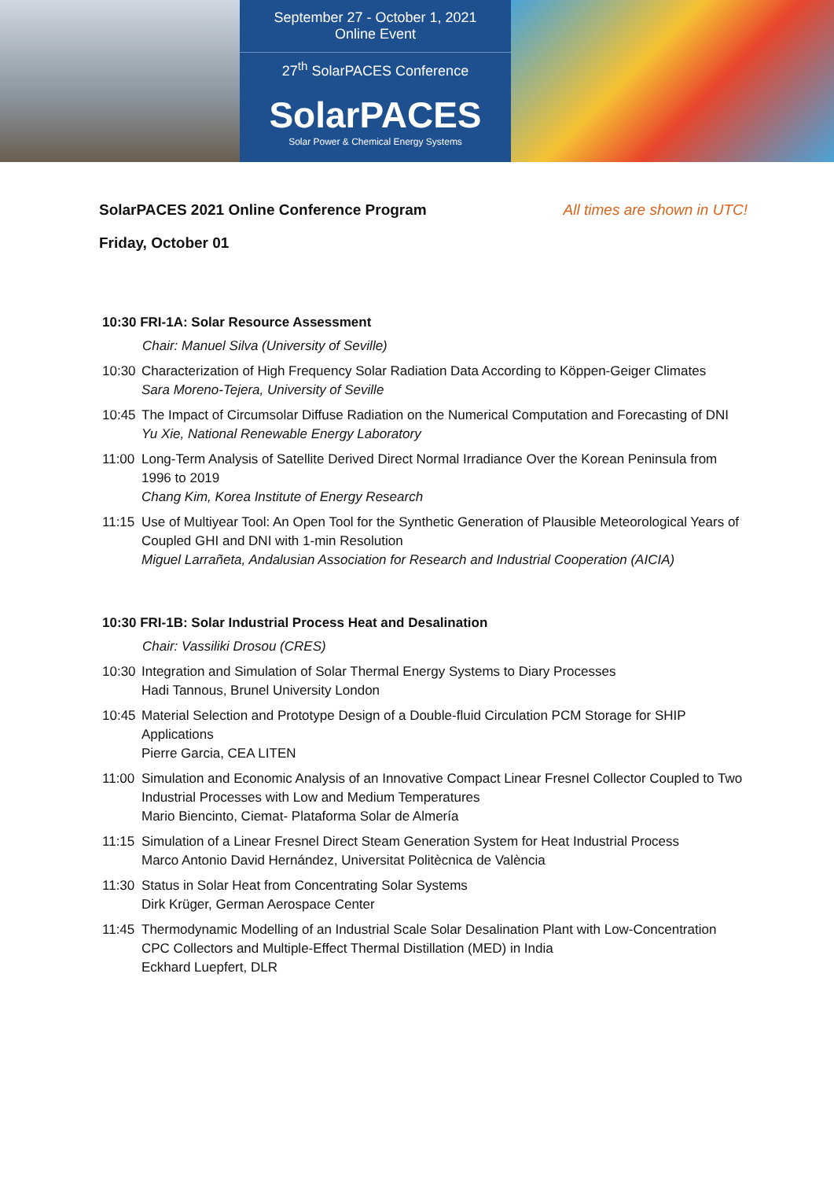September 27 - October 1, 2021
Online Event
27<sup>th</sup> SolarPACES Conference
SolarPACES
Solar Power & Chemical Energy Systems
SolarPACES 2021 Online Conference Program All times are shown in UTC!
Friday, October 01
10:30 FRI-1A: Solar Resource Assessment
Chair: Manuel Silva (University of Seville)
10:30
Characterization of High Frequency Solar Radiation Data According to Köppen-Geiger Climates
Sara Moreno-Tejera, University of Seville
10:45
The Impact of Circumsolar Diffuse Radiation on the Numerical Computation and Forecasting of DNI
Yu Xie, National Renewable Energy Laboratory
11:00
Long-Term Analysis of Satellite Derived Direct Normal Irradiance Over the Korean Peninsula from 1996 to 2019
Chang Kim, Korea Institute of Energy Research
11:15
Use of Multiyear Tool: An Open Tool for the Synthetic Generation of Plausible Meteorological Years of Coupled GHI and DNI with 1-min Resolution
Miguel Larrañeta, Andalusian Association for Research and Industrial Cooperation (AICIA)
10:30 FRI-1B: Solar Industrial Process Heat and Desalination
Chair: Vassiliki Drosou (CRES)
10:30
Integration and Simulation of Solar Thermal Energy Systems to Diary Processes
Hadi Tannous, Brunel University London
10:45
Material Selection and Prototype Design of a Double-fluid Circulation PCM Storage for SHIP Applications
Pierre Garcia, CEA LITEN
11:00
Simulation and Economic Analysis of an Innovative Compact Linear Fresnel Collector Coupled to Two Industrial Processes with Low and Medium Temperatures
Mario Biencinto, Ciemat- Plataforma Solar de Almería
11:15
Simulation of a Linear Fresnel Direct Steam Generation System for Heat Industrial Process
Marco Antonio David Hernández, Universitat Politècnica de València
11:30
Status in Solar Heat from Concentrating Solar Systems
Dirk Krüger, German Aerospace Center
11:45
Thermodynamic Modelling of an Industrial Scale Solar Desalination Plant with Low-Concentration CPC Collectors and Multiple-Effect Thermal Distillation (MED) in India
Eckhard Luepfert, DLR